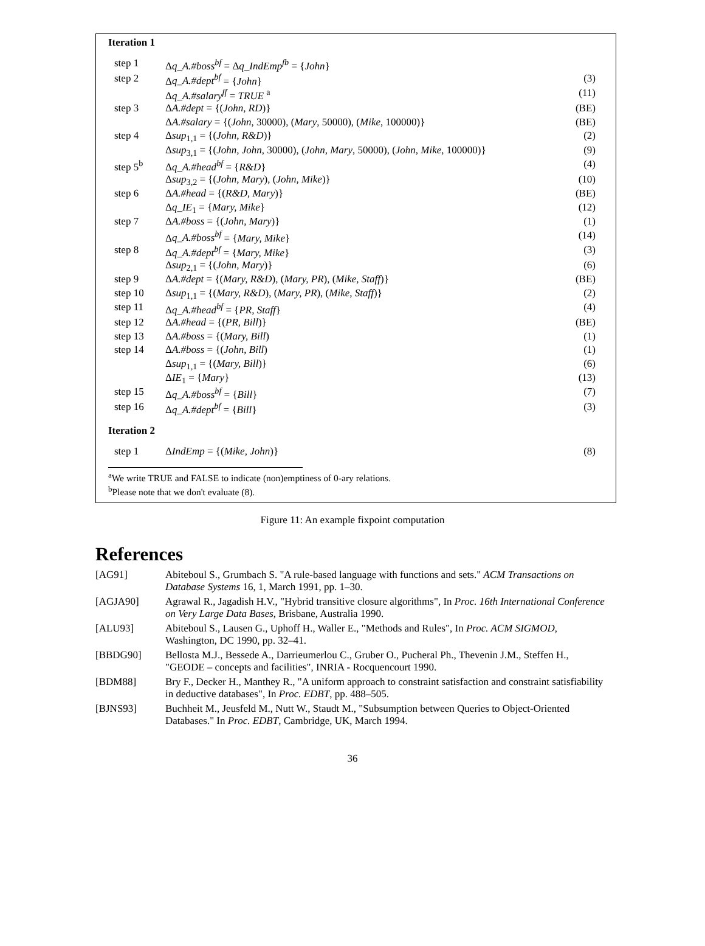Iteration 1
| step 1 | Δ q_A.#boss<sup>bf</sup> = Δ q_IndEmp<sup>fb</sup> = { John } | |
| step 2 | Δ q_A.#dept<sup>bf</sup> = { John } | (3) |
| | Δ q_A.#salary<sup>ff</sup> = TRUE <sup>a</sup> | (11) |
| step 3 | Δ A.#dept = {( John, RD )} | (BE) |
| | Δ A.#salary = {( John , 30000), ( Mary , 50000), ( Mike , 100000)} | (BE) |
| step 4 | Δ sup<sub>1,1</sub> = {( John, R&D )} | (2) |
| | Δ sup<sub>3,1</sub> = {( John, John , 30000), ( John, Mary , 50000), ( John, Mike , 100000)} | (9) |
| step 5<sup>b</sup> | Δ q_A.#head<sup>bf</sup> = { R&D } | (4) |
| | Δ sup<sub>3,2</sub> = {( John, Mary ), ( John, Mike )} | (10) |
| step 6 | Δ A.#head = {( R&D, Mary )} | (BE) |
| | Δ q_IE<sub>1</sub> = { Mary, Mike } | (12) |
| step 7 | Δ A.#boss = {( John, Mary )} | (1) |
| | Δ q_A.#boss<sup>bf</sup> = { Mary, Mike } | (14) |
| step 8 | Δ q_A.#dept<sup>bf</sup> = { Mary, Mike } | (3) |
| | Δ sup<sub>2,1</sub> = {( John, Mary )} | (6) |
| step 9 | Δ A.#dept = {( Mary, R&D ), ( Mary, PR ), ( Mike, Staff )} | (BE) |
| step 10 | Δ sup<sub>1,1</sub> = {( Mary, R&D ), ( Mary, PR ), ( Mike, Staff )} | (2) |
| step 11 | Δ q_A.#head<sup>bf</sup> = { PR, Staff } | (4) |
| step 12 | Δ A.#head = {( PR, Bill )} | (BE) |
| step 13 | Δ A.#boss = {( Mary, Bill ) | (1) |
| step 14 | Δ A.#boss = {( John, Bill ) | (1) |
| | Δ sup<sub>1,1</sub> = {( Mary, Bill )} | (6) |
| | Δ IE<sub>1</sub> = { Mary } | (13) |
| step 15 | Δ q_A.#boss<sup>bf</sup> = { Bill } | (7) |
| step 16 | Δ q_A.#dept<sup>bf</sup> = { Bill } | (3) |
Iteration 2
| step 1 | Δ IndEmp = {( Mike, John )} | (8) |
<sup>a</sup> We write TRUE and FALSE to indicate (non)emptiness of 0-ary relations.
<sup>b</sup> Please note that we don't evaluate (8).
Figure 11: An example fixpoint computation
References
| [AG91] | Abiteboul S., Grumbach S. "A rule-based language with functions and sets." ACM Transactions on Database Systems 16, 1, March 1991, pp. 1–30. |
| [AGJA90] | Agrawal R., Jagadish H.V., "Hybrid transitive closure algorithms", In Proc. 16th International Conference on Very Large Data Bases , Brisbane, Australia 1990. |
| [ALU93] | Abiteboul S., Lausen G., Uphoff H., Waller E., "Methods and Rules", In Proc. ACM SIGMOD , Washington, DC 1990, pp. 32–41. |
| [BBDG90] | Bellosta M.J., Bessede A., Darrieumerlou C., Gruber O., Pucheral Ph., Thevenin J.M., Steffen H., "GEODE – concepts and facilities", INRIA - Rocquencourt 1990. |
| [BDM88] | Bry F., Decker H., Manthey R., "A uniform approach to constraint satisfaction and constraint satisfiability in deductive databases", In Proc. EDBT , pp. 488–505. |
| [BJNS93] | Buchheit M., Jeusfeld M., Nutt W., Staudt M., "Subsumption between Queries to Object-Oriented Databases." In Proc. EDBT , Cambridge, UK, March 1994. |
36